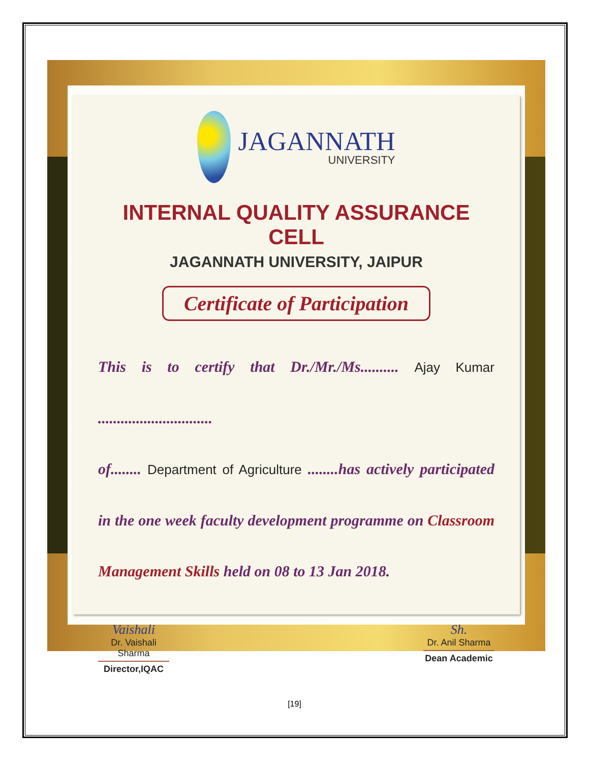JAGANNATH
UNIVERSITY
INTERNAL QUALITY ASSURANCE CELL
JAGANNATH UNIVERSITY, JAIPUR
Certificate of Participation
This is to certify that Dr./Mr./Ms.......... Ajay Kumar ..............................
of........ Department of Agriculture ........has actively participated in the one week faculty development programme on Classroom Management Skills held on 08 to 13 Jan 2018.
Vaishali
Dr. Vaishali Sharma
Director,IQAC
Sh.
Dr. Anil Sharma
Dean Academic
[19]